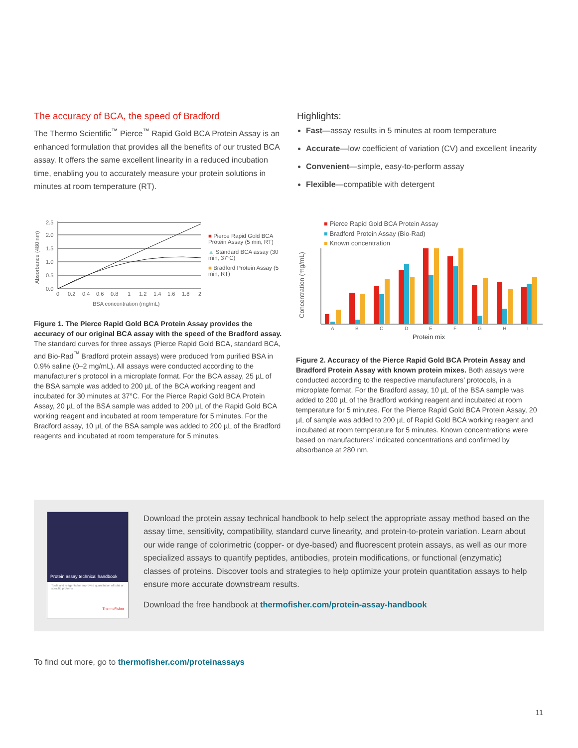The accuracy of BCA, the speed of Bradford
The Thermo Scientific<sup>™</sup> Pierce<sup>™</sup> Rapid Gold BCA Protein Assay is an enhanced formulation that provides all the benefits of our trusted BCA assay. It offers the same excellent linearity in a reduced incubation time, enabling you to accurately measure your protein solutions in minutes at room temperature (RT).
Highlights:
Fast—assay results in 5 minutes at room temperature
Accurate—low coefficient of variation (CV) and excellent linearity
Convenient—simple, easy-to-perform assay
Flexible—compatible with detergent
Absorbance (480 nm)
0.0
0.5
1.0
1.5
2.0
2.5
0
0.2
0.4
0.6
0.8
1
1.2
1.4
1.6
1.8
2
BSA concentration (mg/mL)
■ Pierce Rapid Gold BCA Protein Assay (5 min, RT)
▲ Standard BCA assay (30 min, 37°C)
■ Bradford Protein Assay (5 min, RT)
Figure 1. The Pierce Rapid Gold BCA Protein Assay provides the accuracy of our original BCA assay with the speed of the Bradford assay. The standard curves for three assays (Pierce Rapid Gold BCA, standard BCA, and Bio-Rad<sup>™</sup> Bradford protein assays) were produced from purified BSA in 0.9% saline (0–2 mg/mL). All assays were conducted according to the manufacturer’s protocol in a microplate format. For the BCA assay, 25 µL of the BSA sample was added to 200 µL of the BCA working reagent and incubated for 30 minutes at 37°C. For the Pierce Rapid Gold BCA Protein Assay, 20 µL of the BSA sample was added to 200 µL of the Rapid Gold BCA working reagent and incubated at room temperature for 5 minutes. For the Bradford assay, 10 µL of the BSA sample was added to 200 µL of the Bradford reagents and incubated at room temperature for 5 minutes.
■ Pierce Rapid Gold BCA Protein Assay
■ Bradford Protein Assay (Bio-Rad)
■ Known concentration
Concentration (mg/mL)
A
B
C
D
E
F
G
H
I
Protein mix
Figure 2. Accuracy of the Pierce Rapid Gold BCA Protein Assay and Bradford Protein Assay with known protein mixes. Both assays were conducted according to the respective manufacturers’ protocols, in a microplate format. For the Bradford assay, 10 µL of the BSA sample was added to 200 µL of the Bradford working reagent and incubated at room temperature for 5 minutes. For the Pierce Rapid Gold BCA Protein Assay, 20 µL of sample was added to 200 µL of Rapid Gold BCA working reagent and incubated at room temperature for 5 minutes. Known concentrations were based on manufacturers’ indicated concentrations and confirmed by absorbance at 280 nm.
Protein assay technical handbook
Tools and reagents for improved quantitation of total or specific proteins
ThermoFisher
Download the protein assay technical handbook to help select the appropriate assay method based on the assay time, sensitivity, compatibility, standard curve linearity, and protein-to-protein variation. Learn about our wide range of colorimetric (copper- or dye-based) and fluorescent protein assays, as well as our more specialized assays to quantify peptides, antibodies, protein modifications, or functional (enzymatic) classes of proteins. Discover tools and strategies to help optimize your protein quantitation assays to help ensure more accurate downstream results.
Download the free handbook at thermofisher.com/protein-assay-handbook
To find out more, go to thermofisher.com/proteinassays
11